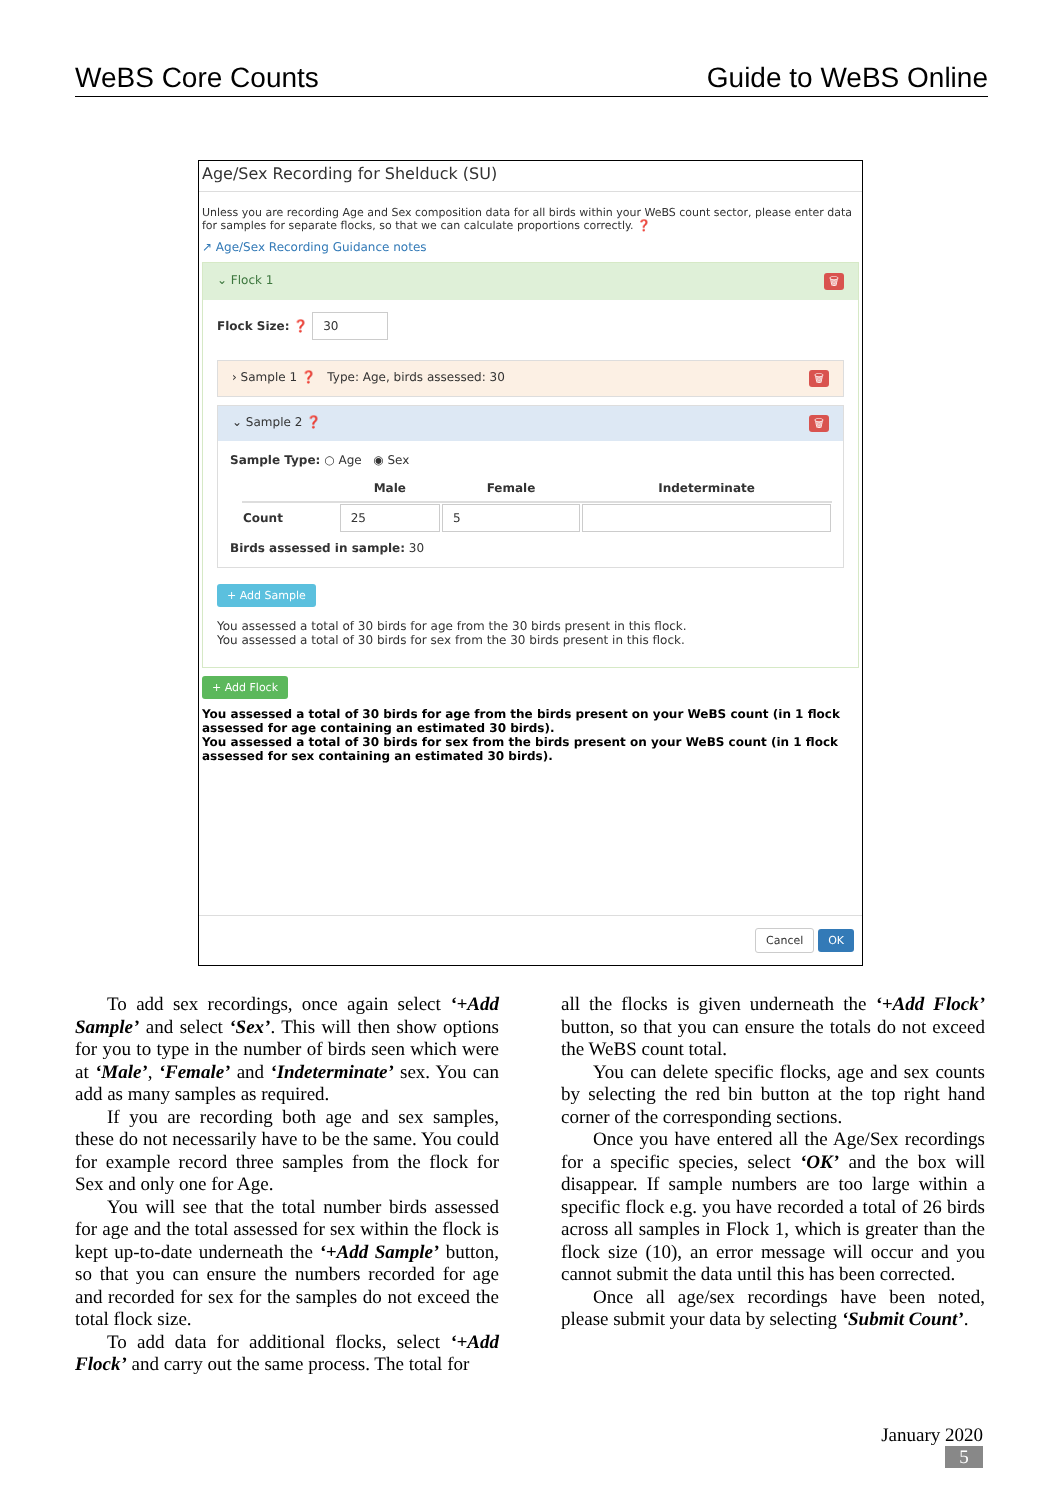WeBS Core Counts Guide to WeBS Online
Age/Sex Recording for Shelduck (SU)
Unless you are recording Age and Sex composition data for all birds within your WeBS count sector, please enter data for samples for separate flocks, so that we can calculate proportions correctly. ❓
↗ Age/Sex Recording Guidance notes
⌄ Flock 1 🗑
Flock Size: ❓ 30
› Sample 1 ❓ Type: Age, birds assessed: 30 🗑
⌄ Sample 2 ❓ 🗑
Sample Type: ○ Age ◉ Sex
| | Male | Female | Indeterminate |
| --- | --- | --- | --- |
| Count | 25 | 5 | |
Birds assessed in sample: 30
+ Add Sample
You assessed a total of 30 birds for age from the 30 birds present in this flock.
You assessed a total of 30 birds for sex from the 30 birds present in this flock.
+ Add Flock
You assessed a total of 30 birds for age from the birds present on your WeBS count (in 1 flock assessed for age containing an estimated 30 birds).
You assessed a total of 30 birds for sex from the birds present on your WeBS count (in 1 flock assessed for sex containing an estimated 30 birds).
Cancel OK
To add sex recordings, once again select ‘+Add Sample’ and select ‘Sex’. This will then show options for you to type in the number of birds seen which were at ‘Male’, ‘Female’ and ‘Indeterminate’ sex. You can add as many samples as required.
If you are recording both age and sex samples, these do not necessarily have to be the same. You could for example record three samples from the flock for Sex and only one for Age.
You will see that the total number birds assessed for age and the total assessed for sex within the flock is kept up-to-date underneath the ‘+Add Sample’ button, so that you can ensure the numbers recorded for age and recorded for sex for the samples do not exceed the total flock size.
To add data for additional flocks, select ‘+Add Flock’ and carry out the same process. The total for
all the flocks is given underneath the ‘+Add Flock’ button, so that you can ensure the totals do not exceed the WeBS count total.
You can delete specific flocks, age and sex counts by selecting the red bin button at the top right hand corner of the corresponding sections.
Once you have entered all the Age/Sex recordings for a specific species, select ‘OK’ and the box will disappear. If sample numbers are too large within a specific flock e.g. you have recorded a total of 26 birds across all samples in Flock 1, which is greater than the flock size (10), an error message will occur and you cannot submit the data until this has been corrected.
Once all age/sex recordings have been noted, please submit your data by selecting ‘Submit Count’.
January 2020
5